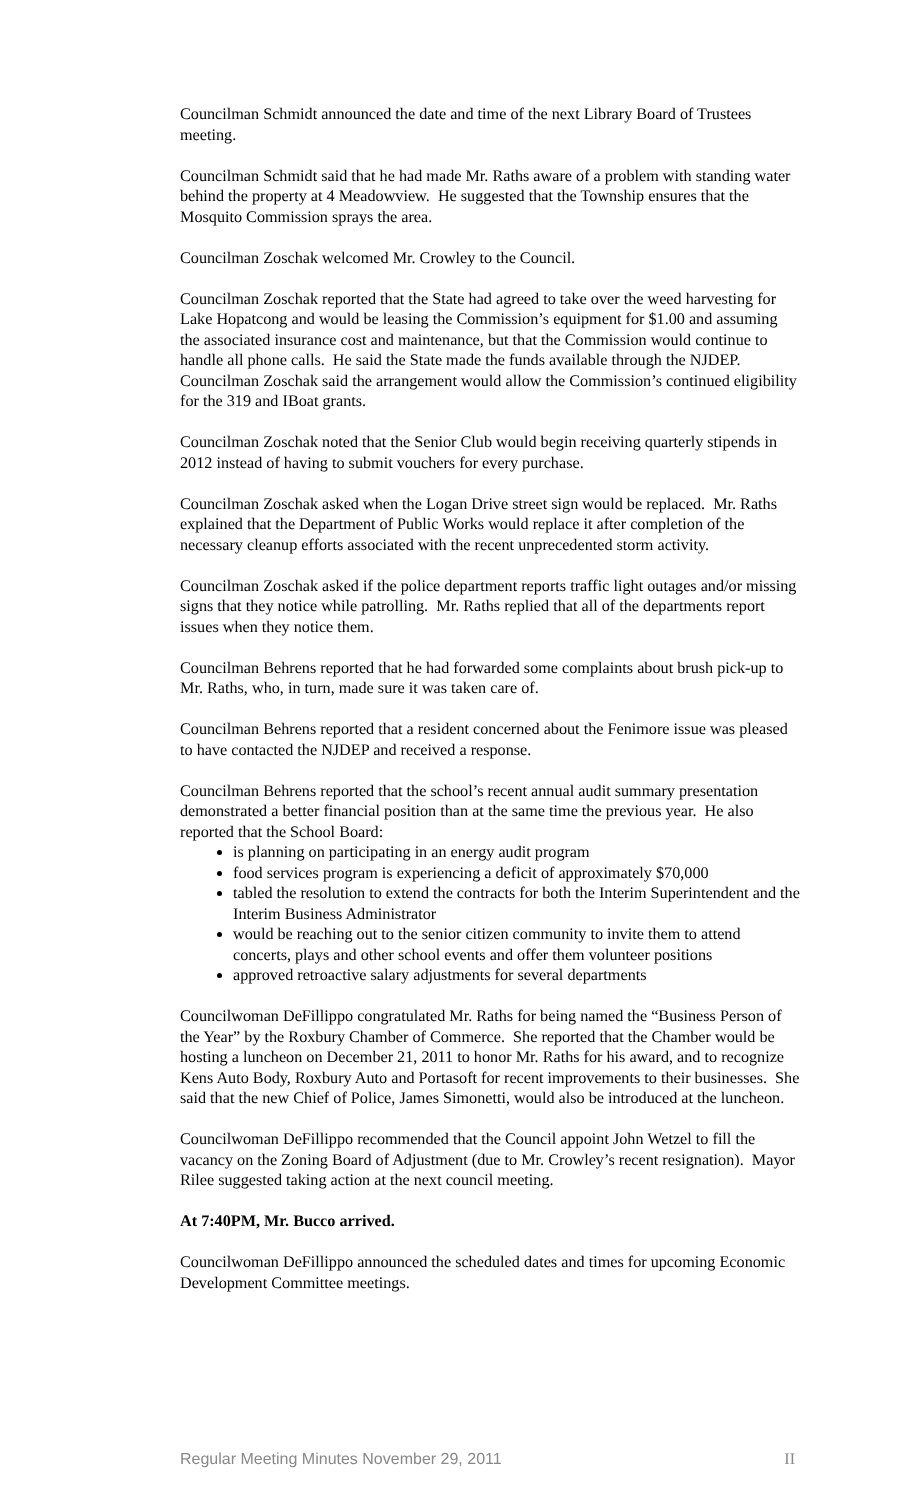Councilman Schmidt announced the date and time of the next Library Board of Trustees meeting.
Councilman Schmidt said that he had made Mr. Raths aware of a problem with standing water behind the property at 4 Meadowview. He suggested that the Township ensures that the Mosquito Commission sprays the area.
Councilman Zoschak welcomed Mr. Crowley to the Council.
Councilman Zoschak reported that the State had agreed to take over the weed harvesting for Lake Hopatcong and would be leasing the Commission’s equipment for $1.00 and assuming the associated insurance cost and maintenance, but that the Commission would continue to handle all phone calls. He said the State made the funds available through the NJDEP. Councilman Zoschak said the arrangement would allow the Commission’s continued eligibility for the 319 and IBoat grants.
Councilman Zoschak noted that the Senior Club would begin receiving quarterly stipends in 2012 instead of having to submit vouchers for every purchase.
Councilman Zoschak asked when the Logan Drive street sign would be replaced. Mr. Raths explained that the Department of Public Works would replace it after completion of the necessary cleanup efforts associated with the recent unprecedented storm activity.
Councilman Zoschak asked if the police department reports traffic light outages and/or missing signs that they notice while patrolling. Mr. Raths replied that all of the departments report issues when they notice them.
Councilman Behrens reported that he had forwarded some complaints about brush pick-up to Mr. Raths, who, in turn, made sure it was taken care of.
Councilman Behrens reported that a resident concerned about the Fenimore issue was pleased to have contacted the NJDEP and received a response.
Councilman Behrens reported that the school’s recent annual audit summary presentation demonstrated a better financial position than at the same time the previous year. He also reported that the School Board:
is planning on participating in an energy audit program
food services program is experiencing a deficit of approximately $70,000
tabled the resolution to extend the contracts for both the Interim Superintendent and the Interim Business Administrator
would be reaching out to the senior citizen community to invite them to attend concerts, plays and other school events and offer them volunteer positions
approved retroactive salary adjustments for several departments
Councilwoman DeFillippo congratulated Mr. Raths for being named the “Business Person of the Year” by the Roxbury Chamber of Commerce. She reported that the Chamber would be hosting a luncheon on December 21, 2011 to honor Mr. Raths for his award, and to recognize Kens Auto Body, Roxbury Auto and Portasoft for recent improvements to their businesses. She said that the new Chief of Police, James Simonetti, would also be introduced at the luncheon.
Councilwoman DeFillippo recommended that the Council appoint John Wetzel to fill the vacancy on the Zoning Board of Adjustment (due to Mr. Crowley’s recent resignation). Mayor Rilee suggested taking action at the next council meeting.
At 7:40PM, Mr. Bucco arrived.
Councilwoman DeFillippo announced the scheduled dates and times for upcoming Economic Development Committee meetings.
Regular Meeting Minutes November 29, 2011 II